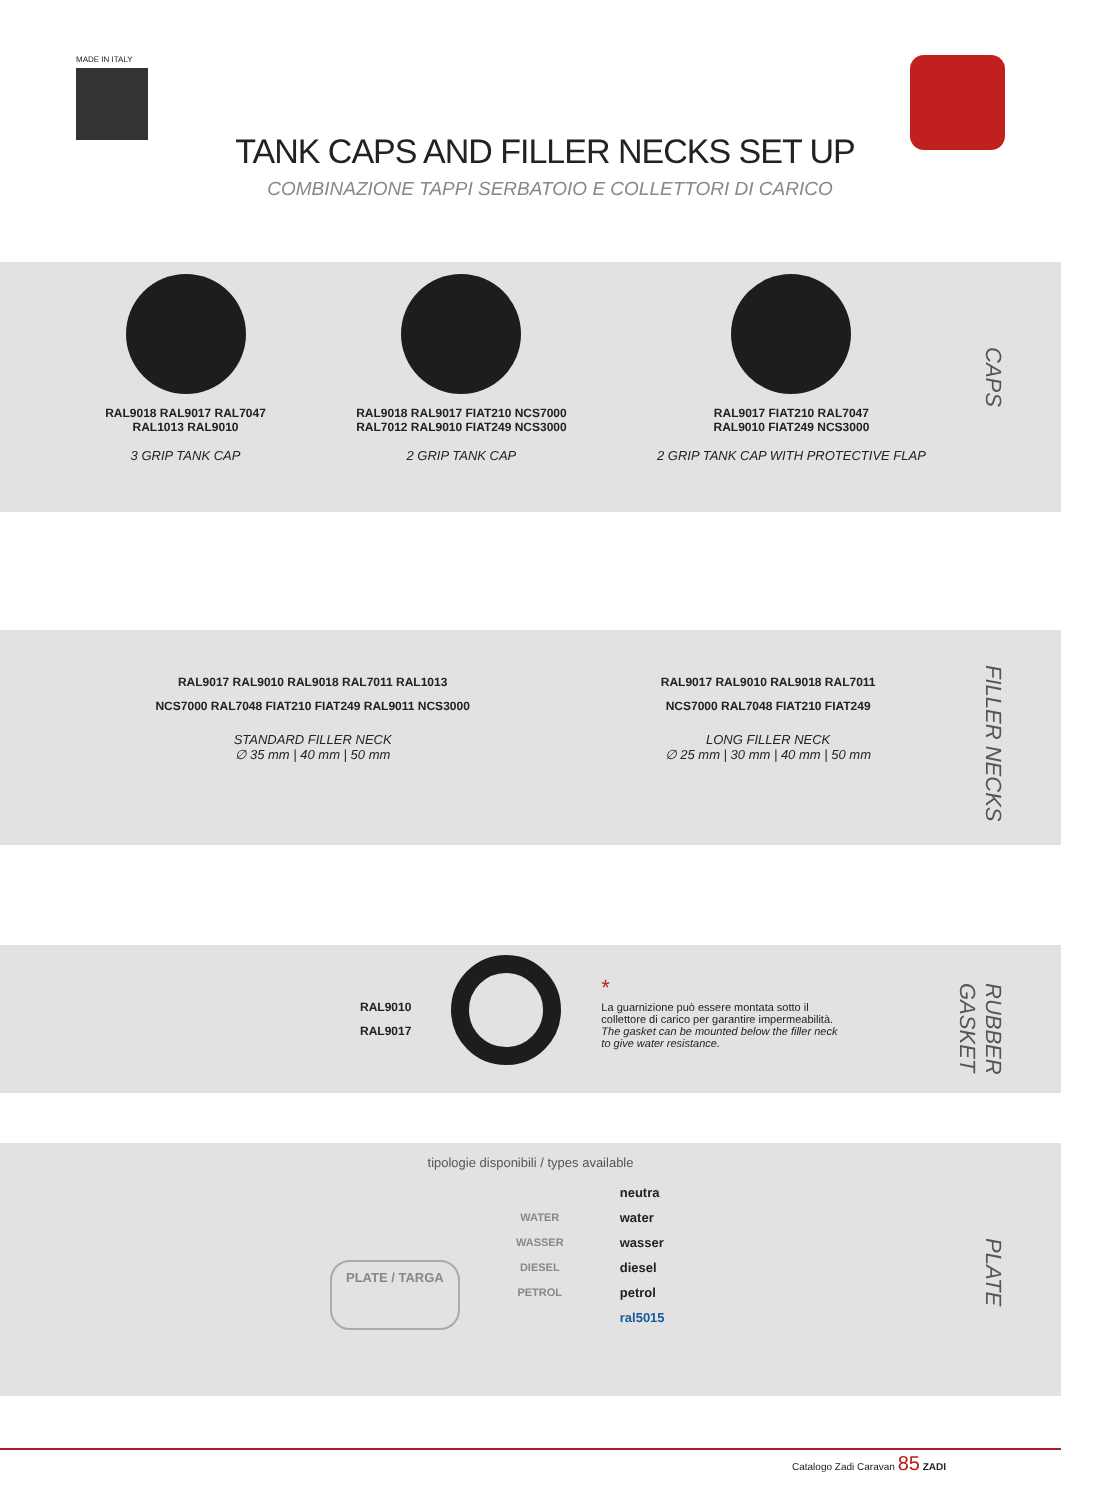MADE IN ITALY
TANK CAPS AND FILLER NECKS SET UP
COMBINAZIONE TAPPI SERBATOIO E COLLETTORI DI CARICO
CAPS
RAL9018 RAL9017 RAL7047
RAL1013 RAL9010
3 GRIP TANK CAP
RAL9018 RAL9017 FIAT210 NCS7000
RAL7012 RAL9010 FIAT249 NCS3000
2 GRIP TANK CAP
RAL9017 FIAT210 RAL7047
RAL9010 FIAT249 NCS3000
2 GRIP TANK CAP WITH PROTECTIVE FLAP
FILLER NECKS
RAL9017 RAL9010 RAL9018 RAL7011 RAL1013
NCS7000 RAL7048 FIAT210 FIAT249 RAL9011 NCS3000
STANDARD FILLER NECK
∅ 35 mm | 40 mm | 50 mm
RAL9017 RAL9010 RAL9018 RAL7011
NCS7000 RAL7048 FIAT210 FIAT249
LONG FILLER NECK
∅ 25 mm | 30 mm | 40 mm | 50 mm
RUBBER GASKET
RAL9010
RAL9017
*
La guarnizione può essere montata sotto il collettore di carico per garantire impermeabilità.
The gasket can be mounted below the filler neck to give water resistance.
PLATE
tipologie disponibili / types available
PLATE / TARGA
WATER
WASSER
DIESEL
PETROL
neutra
water
wasser
diesel
petrol
ral5015
Catalogo Zadi Caravan 85 ZADI